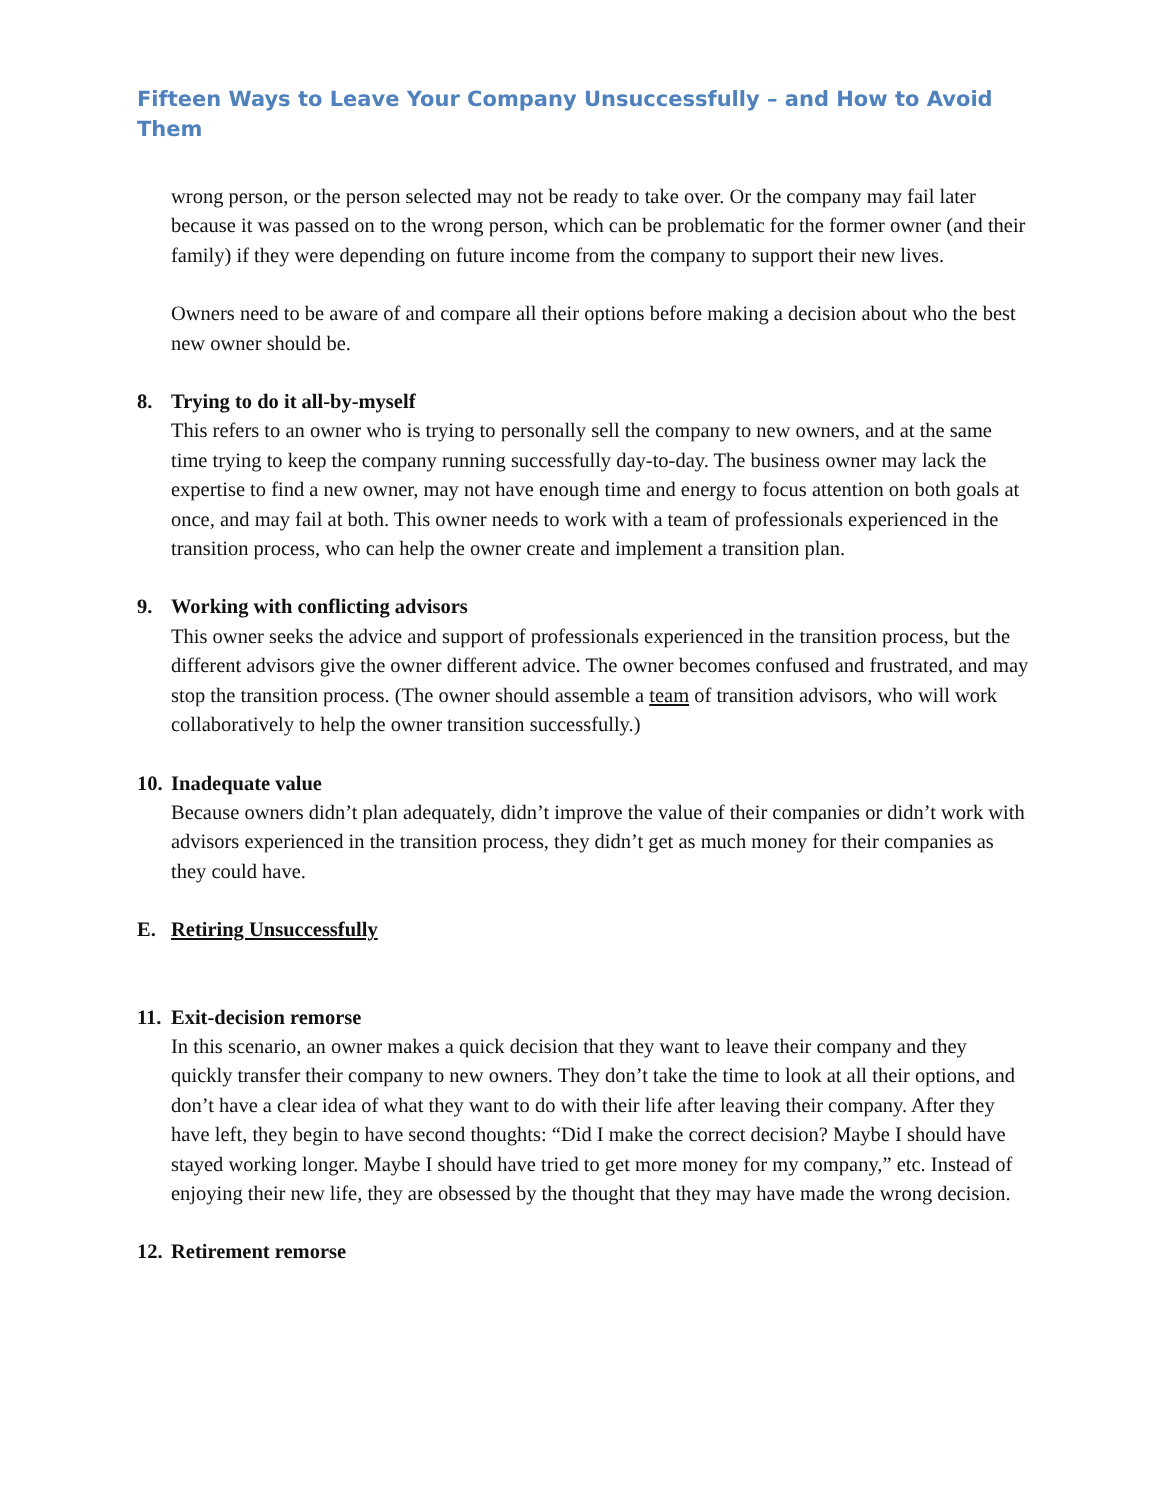Fifteen Ways to Leave Your Company Unsuccessfully – and How to Avoid Them
wrong person, or the person selected may not be ready to take over. Or the company may fail later because it was passed on to the wrong person, which can be problematic for the former owner (and their family) if they were depending on future income from the company to support their new lives.
Owners need to be aware of and compare all their options before making a decision about who the best new owner should be.
8. Trying to do it all-by-myself
This refers to an owner who is trying to personally sell the company to new owners, and at the same time trying to keep the company running successfully day-to-day. The business owner may lack the expertise to find a new owner, may not have enough time and energy to focus attention on both goals at once, and may fail at both. This owner needs to work with a team of professionals experienced in the transition process, who can help the owner create and implement a transition plan.
9. Working with conflicting advisors
This owner seeks the advice and support of professionals experienced in the transition process, but the different advisors give the owner different advice. The owner becomes confused and frustrated, and may stop the transition process. (The owner should assemble a team of transition advisors, who will work collaboratively to help the owner transition successfully.)
10. Inadequate value
Because owners didn’t plan adequately, didn’t improve the value of their companies or didn’t work with advisors experienced in the transition process, they didn’t get as much money for their companies as they could have.
E. Retiring Unsuccessfully
11. Exit-decision remorse
In this scenario, an owner makes a quick decision that they want to leave their company and they quickly transfer their company to new owners. They don’t take the time to look at all their options, and don’t have a clear idea of what they want to do with their life after leaving their company. After they have left, they begin to have second thoughts: “Did I make the correct decision? Maybe I should have stayed working longer. Maybe I should have tried to get more money for my company,” etc. Instead of enjoying their new life, they are obsessed by the thought that they may have made the wrong decision.
12. Retirement remorse